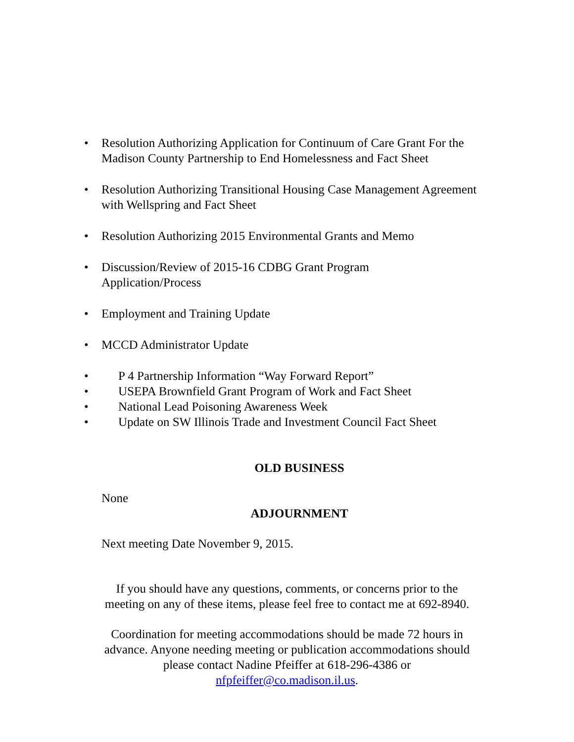• Resolution Authorizing Application for Continuum of Care Grant For the Madison County Partnership to End Homelessness and Fact Sheet
• Resolution Authorizing Transitional Housing Case Management Agreement with Wellspring and Fact Sheet
• Resolution Authorizing 2015 Environmental Grants and Memo
• Discussion/Review of 2015-16 CDBG Grant Program Application/Process
• Employment and Training Update
• MCCD Administrator Update
• P 4 Partnership Information “Way Forward Report”
• USEPA Brownfield Grant Program of Work and Fact Sheet
• National Lead Poisoning Awareness Week
• Update on SW Illinois Trade and Investment Council Fact Sheet
OLD BUSINESS
None
ADJOURNMENT
Next meeting Date November 9, 2015.
If you should have any questions, comments, or concerns prior to the
meeting on any of these items, please feel free to contact me at 692-8940.
Coordination for meeting accommodations should be made 72 hours in
advance. Anyone needing meeting or publication accommodations should
please contact Nadine Pfeiffer at 618-296-4386 or
nfpfeiffer@co.madison.il.us.